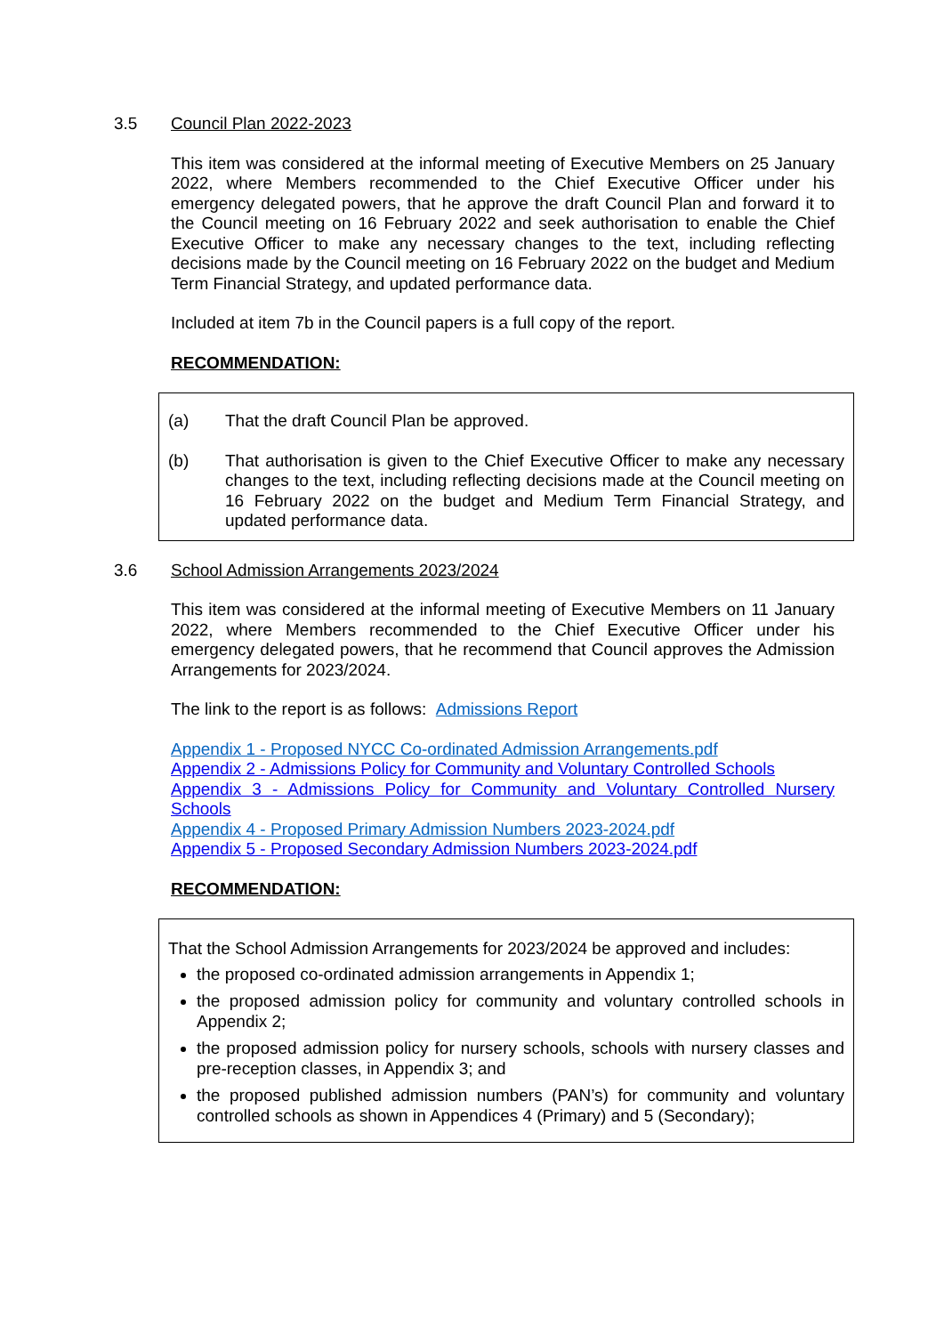3.5 Council Plan 2022-2023
This item was considered at the informal meeting of Executive Members on 25 January 2022, where Members recommended to the Chief Executive Officer under his emergency delegated powers, that he approve the draft Council Plan and forward it to the Council meeting on 16 February 2022 and seek authorisation to enable the Chief Executive Officer to make any necessary changes to the text, including reflecting decisions made by the Council meeting on 16 February 2022 on the budget and Medium Term Financial Strategy, and updated performance data.
Included at item 7b in the Council papers is a full copy of the report.
RECOMMENDATION:
(a) That the draft Council Plan be approved.
(b) That authorisation is given to the Chief Executive Officer to make any necessary changes to the text, including reflecting decisions made at the Council meeting on 16 February 2022 on the budget and Medium Term Financial Strategy, and updated performance data.
3.6 School Admission Arrangements 2023/2024
This item was considered at the informal meeting of Executive Members on 11 January 2022, where Members recommended to the Chief Executive Officer under his emergency delegated powers, that he recommend that Council approves the Admission Arrangements for 2023/2024.
The link to the report is as follows: Admissions Report
Appendix 1 - Proposed NYCC Co-ordinated Admission Arrangements.pdf
Appendix 2 - Admissions Policy for Community and Voluntary Controlled Schools
Appendix 3 - Admissions Policy for Community and Voluntary Controlled Nursery Schools
Appendix 4 - Proposed Primary Admission Numbers 2023-2024.pdf
Appendix 5 - Proposed Secondary Admission Numbers 2023-2024.pdf
RECOMMENDATION:
That the School Admission Arrangements for 2023/2024 be approved and includes:
the proposed co-ordinated admission arrangements in Appendix 1;
the proposed admission policy for community and voluntary controlled schools in Appendix 2;
the proposed admission policy for nursery schools, schools with nursery classes and pre-reception classes, in Appendix 3; and
the proposed published admission numbers (PAN’s) for community and voluntary controlled schools as shown in Appendices 4 (Primary) and 5 (Secondary);